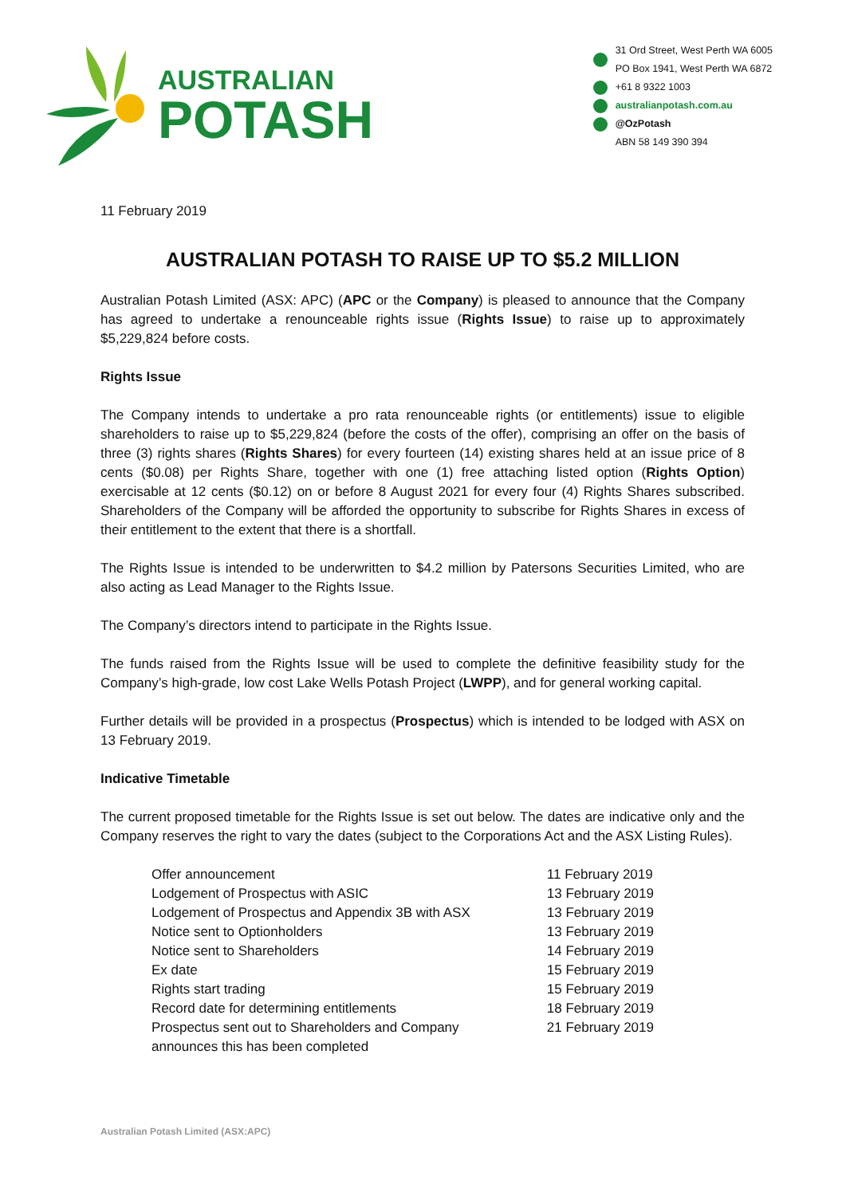AUSTRALIAN
POTASH
31 Ord Street, West Perth WA 6005
PO Box 1941, West Perth WA 6872
+61 8 9322 1003
australianpotash.com.au
@OzPotash
ABN 58 149 390 394
11 February 2019
AUSTRALIAN POTASH TO RAISE UP TO $5.2 MILLION
Australian Potash Limited (ASX: APC) (APC or the Company) is pleased to announce that the Company has agreed to undertake a renounceable rights issue (Rights Issue) to raise up to approximately $5,229,824 before costs.
Rights Issue
The Company intends to undertake a pro rata renounceable rights (or entitlements) issue to eligible shareholders to raise up to $5,229,824 (before the costs of the offer), comprising an offer on the basis of three (3) rights shares (Rights Shares) for every fourteen (14) existing shares held at an issue price of 8 cents ($0.08) per Rights Share, together with one (1) free attaching listed option (Rights Option) exercisable at 12 cents ($0.12) on or before 8 August 2021 for every four (4) Rights Shares subscribed. Shareholders of the Company will be afforded the opportunity to subscribe for Rights Shares in excess of their entitlement to the extent that there is a shortfall.
The Rights Issue is intended to be underwritten to $4.2 million by Patersons Securities Limited, who are also acting as Lead Manager to the Rights Issue.
The Company’s directors intend to participate in the Rights Issue.
The funds raised from the Rights Issue will be used to complete the definitive feasibility study for the Company’s high-grade, low cost Lake Wells Potash Project (LWPP), and for general working capital.
Further details will be provided in a prospectus (Prospectus) which is intended to be lodged with ASX on 13 February 2019.
Indicative Timetable
The current proposed timetable for the Rights Issue is set out below. The dates are indicative only and the Company reserves the right to vary the dates (subject to the Corporations Act and the ASX Listing Rules).
| Offer announcement | 11 February 2019 |
| Lodgement of Prospectus with ASIC | 13 February 2019 |
| Lodgement of Prospectus and Appendix 3B with ASX | 13 February 2019 |
| Notice sent to Optionholders | 13 February 2019 |
| Notice sent to Shareholders | 14 February 2019 |
| Ex date | 15 February 2019 |
| Rights start trading | 15 February 2019 |
| Record date for determining entitlements | 18 February 2019 |
| Prospectus sent out to Shareholders and Company announces this has been completed | 21 February 2019 |
Australian Potash Limited (ASX:APC)